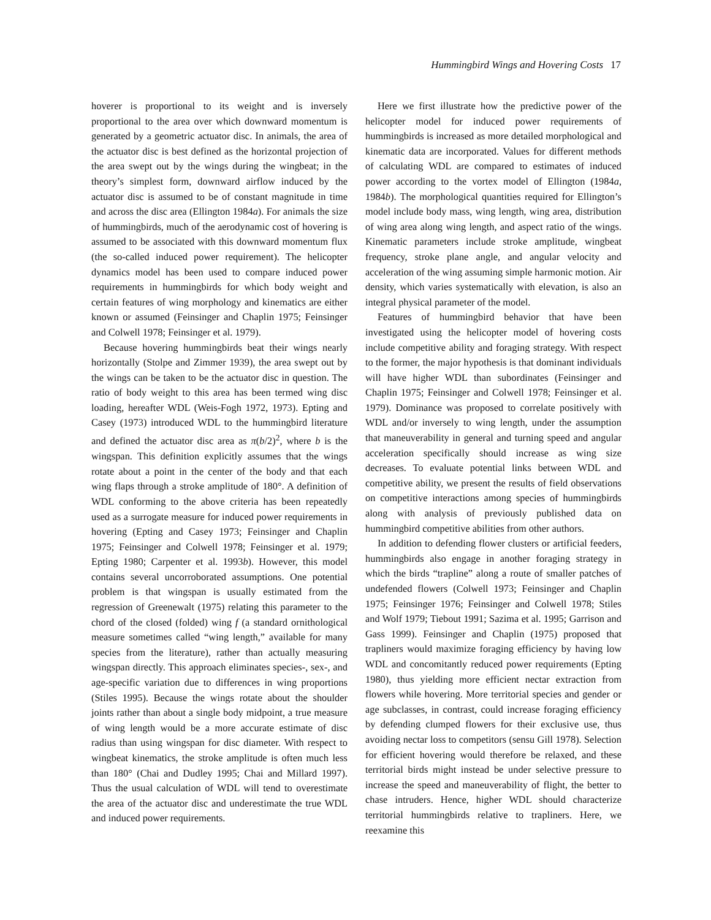Hummingbird Wings and Hovering Costs 17
hoverer is proportional to its weight and is inversely proportional to the area over which downward momentum is generated by a geometric actuator disc. In animals, the area of the actuator disc is best defined as the horizontal projection of the area swept out by the wings during the wingbeat; in the theory’s simplest form, downward airflow induced by the actuator disc is assumed to be of constant magnitude in time and across the disc area (Ellington 1984a). For animals the size of hummingbirds, much of the aerodynamic cost of hovering is assumed to be associated with this downward momentum flux (the so-called induced power requirement). The helicopter dynamics model has been used to compare induced power requirements in hummingbirds for which body weight and certain features of wing morphology and kinematics are either known or assumed (Feinsinger and Chaplin 1975; Feinsinger and Colwell 1978; Feinsinger et al. 1979).
Because hovering hummingbirds beat their wings nearly horizontally (Stolpe and Zimmer 1939), the area swept out by the wings can be taken to be the actuator disc in question. The ratio of body weight to this area has been termed wing disc loading, hereafter WDL (Weis-Fogh 1972, 1973). Epting and Casey (1973) introduced WDL to the hummingbird literature and defined the actuator disc area as π(b/2)<sup>2</sup>, where b is the wingspan. This definition explicitly assumes that the wings rotate about a point in the center of the body and that each wing flaps through a stroke amplitude of 180°. A definition of WDL conforming to the above criteria has been repeatedly used as a surrogate measure for induced power requirements in hovering (Epting and Casey 1973; Feinsinger and Chaplin 1975; Feinsinger and Colwell 1978; Feinsinger et al. 1979; Epting 1980; Carpenter et al. 1993b). However, this model contains several uncorroborated assumptions. One potential problem is that wingspan is usually estimated from the regression of Greenewalt (1975) relating this parameter to the chord of the closed (folded) wing f (a standard ornithological measure sometimes called “wing length,” available for many species from the literature), rather than actually measuring wingspan directly. This approach eliminates species-, sex-, and age-specific variation due to differences in wing proportions (Stiles 1995). Because the wings rotate about the shoulder joints rather than about a single body midpoint, a true measure of wing length would be a more accurate estimate of disc radius than using wingspan for disc diameter. With respect to wingbeat kinematics, the stroke amplitude is often much less than 180° (Chai and Dudley 1995; Chai and Millard 1997). Thus the usual calculation of WDL will tend to overestimate the area of the actuator disc and underestimate the true WDL and induced power requirements.
Here we first illustrate how the predictive power of the helicopter model for induced power requirements of hummingbirds is increased as more detailed morphological and kinematic data are incorporated. Values for different methods of calculating WDL are compared to estimates of induced power according to the vortex model of Ellington (1984a, 1984b). The morphological quantities required for Ellington’s model include body mass, wing length, wing area, distribution of wing area along wing length, and aspect ratio of the wings. Kinematic parameters include stroke amplitude, wingbeat frequency, stroke plane angle, and angular velocity and acceleration of the wing assuming simple harmonic motion. Air density, which varies systematically with elevation, is also an integral physical parameter of the model.
Features of hummingbird behavior that have been investigated using the helicopter model of hovering costs include competitive ability and foraging strategy. With respect to the former, the major hypothesis is that dominant individuals will have higher WDL than subordinates (Feinsinger and Chaplin 1975; Feinsinger and Colwell 1978; Feinsinger et al. 1979). Dominance was proposed to correlate positively with WDL and/or inversely to wing length, under the assumption that maneuverability in general and turning speed and angular acceleration specifically should increase as wing size decreases. To evaluate potential links between WDL and competitive ability, we present the results of field observations on competitive interactions among species of hummingbirds along with analysis of previously published data on hummingbird competitive abilities from other authors.
In addition to defending flower clusters or artificial feeders, hummingbirds also engage in another foraging strategy in which the birds “trapline” along a route of smaller patches of undefended flowers (Colwell 1973; Feinsinger and Chaplin 1975; Feinsinger 1976; Feinsinger and Colwell 1978; Stiles and Wolf 1979; Tiebout 1991; Sazima et al. 1995; Garrison and Gass 1999). Feinsinger and Chaplin (1975) proposed that trapliners would maximize foraging efficiency by having low WDL and concomitantly reduced power requirements (Epting 1980), thus yielding more efficient nectar extraction from flowers while hovering. More territorial species and gender or age subclasses, in contrast, could increase foraging efficiency by defending clumped flowers for their exclusive use, thus avoiding nectar loss to competitors (sensu Gill 1978). Selection for efficient hovering would therefore be relaxed, and these territorial birds might instead be under selective pressure to increase the speed and maneuverability of flight, the better to chase intruders. Hence, higher WDL should characterize territorial hummingbirds relative to trapliners. Here, we reexamine this